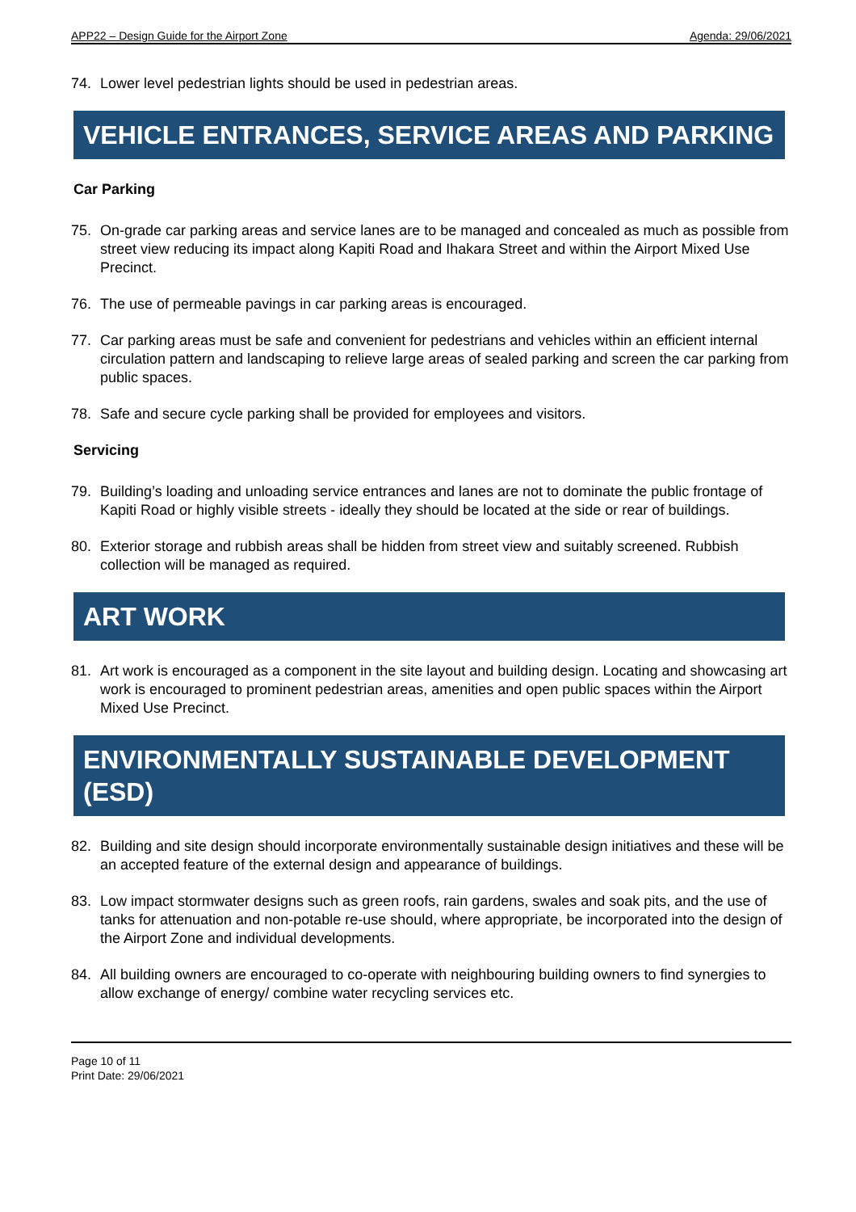APP22 – Design Guide for the Airport Zone Agenda: 29/06/2021
74. Lower level pedestrian lights should be used in pedestrian areas.
VEHICLE ENTRANCES, SERVICE AREAS AND PARKING
Car Parking
75. On-grade car parking areas and service lanes are to be managed and concealed as much as possible from street view reducing its impact along Kapiti Road and Ihakara Street and within the Airport Mixed Use Precinct.
76. The use of permeable pavings in car parking areas is encouraged.
77. Car parking areas must be safe and convenient for pedestrians and vehicles within an efficient internal circulation pattern and landscaping to relieve large areas of sealed parking and screen the car parking from public spaces.
78. Safe and secure cycle parking shall be provided for employees and visitors.
Servicing
79. Building’s loading and unloading service entrances and lanes are not to dominate the public frontage of Kapiti Road or highly visible streets - ideally they should be located at the side or rear of buildings.
80. Exterior storage and rubbish areas shall be hidden from street view and suitably screened. Rubbish collection will be managed as required.
ART WORK
81. Art work is encouraged as a component in the site layout and building design. Locating and showcasing art work is encouraged to prominent pedestrian areas, amenities and open public spaces within the Airport Mixed Use Precinct.
ENVIRONMENTALLY SUSTAINABLE DEVELOPMENT (ESD)
82. Building and site design should incorporate environmentally sustainable design initiatives and these will be an accepted feature of the external design and appearance of buildings.
83. Low impact stormwater designs such as green roofs, rain gardens, swales and soak pits, and the use of tanks for attenuation and non-potable re-use should, where appropriate, be incorporated into the design of the Airport Zone and individual developments.
84. All building owners are encouraged to co-operate with neighbouring building owners to find synergies to allow exchange of energy/ combine water recycling services etc.
Page 10 of 11
Print Date: 29/06/2021